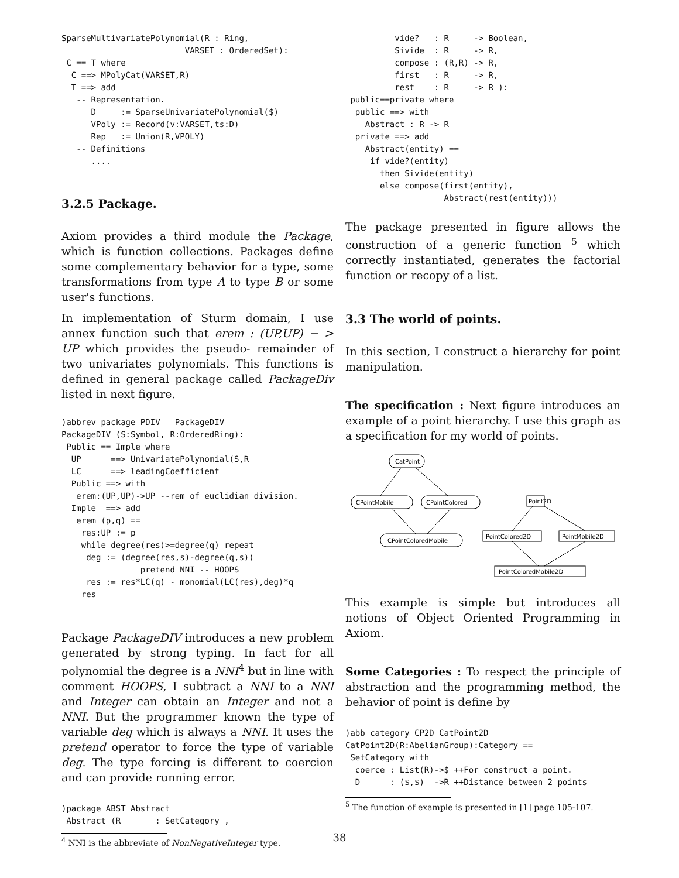SparseMultivariatePolynomial(R : Ring,
                         VARSET : OrderedSet):
 C == T where
  C ==> MPolyCat(VARSET,R)
  T ==> add
   -- Representation.
      D     := SparseUnivariatePolynomial($)
      VPoly := Record(v:VARSET,ts:D)
      Rep   := Union(R,VPOLY)
   -- Definitions
      ....
3.2.5 Package.
Axiom provides a third module the Package, which is function collections. Packages define some complementary behavior for a type, some transformations from type A to type B or some user's functions.
In implementation of Sturm domain, I use annex function such that erem : (UP,UP) − > UP which provides the pseudo- remainder of two univariates polynomials. This functions is defined in general package called PackageDiv listed in next figure.
)abbrev package PDIV   PackageDIV
PackageDIV (S:Symbol, R:OrderedRing):
 Public == Imple where
  UP      ==> UnivariatePolynomial(S,R
  LC      ==> leadingCoefficient
  Public ==> with
   erem:(UP,UP)->UP --rem of euclidian division.
  Imple  ==> add
   erem (p,q) ==
    res:UP := p
    while degree(res)>=degree(q) repeat
     deg := (degree(res,s)-degree(q,s))
                pretend NNI -- HOOPS
     res := res*LC(q) - monomial(LC(res),deg)*q
    res
Package PackageDIV introduces a new problem generated by strong typing. In fact for all polynomial the degree is a NNI<sup>4</sup> but in line with comment HOOPS, I subtract a NNI to a NNI and Integer can obtain an Integer and not a NNI. But the programmer known the type of variable deg which is always a NNI. It uses the pretend operator to force the type of variable deg. The type forcing is different to coercion and can provide running error.
)package ABST Abstract
 Abstract (R       : SetCategory ,
<sup>4</sup> NNI is the abbreviate of NonNegativeInteger type.
          vide?   : R     -> Boolean,
          Sivide  : R     -> R,
          compose : (R,R) -> R,
          first   : R     -> R,
          rest    : R     -> R ):
 public==private where
  public ==> with
    Abstract : R -> R
  private ==> add
    Abstract(entity) ==
     if vide?(entity)
       then Sivide(entity)
       else compose(first(entity),
                    Abstract(rest(entity)))
The package presented in figure allows the construction of a generic function <sup>5</sup> which correctly instantiated, generates the factorial function or recopy of a list.
3.3 The world of points.
In this section, I construct a hierarchy for point manipulation.
The specification : Next figure introduces an example of a point hierarchy. I use this graph as a specification for my world of points.
CatPoint
CPointMobile
CPointColored
CPointColoredMobile
Point2D
PointColored2D
PointMobile2D
PointColoredMobile2D
This example is simple but introduces all notions of Object Oriented Programming in Axiom.
Some Categories : To respect the principle of abstraction and the programming method, the behavior of point is define by
)abb category CP2D CatPoint2D
CatPoint2D(R:AbelianGroup):Category ==
 SetCategory with
  coerce : List(R)->$ ++For construct a point.
  D      : ($,$)  ->R ++Distance between 2 points
<sup>5</sup> The function of example is presented in [1] page 105-107.
38